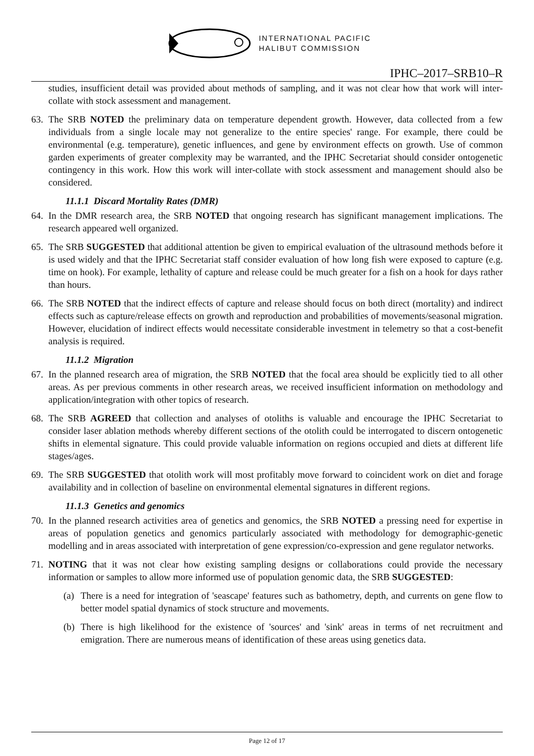INTERNATIONAL PACIFIC
HALIBUT COMMISSION
IPHC–2017–SRB10–R
studies, insufficient detail was provided about methods of sampling, and it was not clear how that work will inter-collate with stock assessment and management.
63. The SRB NOTED the preliminary data on temperature dependent growth. However, data collected from a few individuals from a single locale may not generalize to the entire species' range. For example, there could be environmental (e.g. temperature), genetic influences, and gene by environment effects on growth. Use of common garden experiments of greater complexity may be warranted, and the IPHC Secretariat should consider ontogenetic contingency in this work. How this work will inter-collate with stock assessment and management should also be considered.
11.1.1 Discard Mortality Rates (DMR)
64. In the DMR research area, the SRB NOTED that ongoing research has significant management implications. The research appeared well organized.
65. The SRB SUGGESTED that additional attention be given to empirical evaluation of the ultrasound methods before it is used widely and that the IPHC Secretariat staff consider evaluation of how long fish were exposed to capture (e.g. time on hook). For example, lethality of capture and release could be much greater for a fish on a hook for days rather than hours.
66. The SRB NOTED that the indirect effects of capture and release should focus on both direct (mortality) and indirect effects such as capture/release effects on growth and reproduction and probabilities of movements/seasonal migration. However, elucidation of indirect effects would necessitate considerable investment in telemetry so that a cost-benefit analysis is required.
11.1.2 Migration
67. In the planned research area of migration, the SRB NOTED that the focal area should be explicitly tied to all other areas. As per previous comments in other research areas, we received insufficient information on methodology and application/integration with other topics of research.
68. The SRB AGREED that collection and analyses of otoliths is valuable and encourage the IPHC Secretariat to consider laser ablation methods whereby different sections of the otolith could be interrogated to discern ontogenetic shifts in elemental signature. This could provide valuable information on regions occupied and diets at different life stages/ages.
69. The SRB SUGGESTED that otolith work will most profitably move forward to coincident work on diet and forage availability and in collection of baseline on environmental elemental signatures in different regions.
11.1.3 Genetics and genomics
70. In the planned research activities area of genetics and genomics, the SRB NOTED a pressing need for expertise in areas of population genetics and genomics particularly associated with methodology for demographic-genetic modelling and in areas associated with interpretation of gene expression/co-expression and gene regulator networks.
71. NOTING that it was not clear how existing sampling designs or collaborations could provide the necessary information or samples to allow more informed use of population genomic data, the SRB SUGGESTED:
(a) There is a need for integration of 'seascape' features such as bathometry, depth, and currents on gene flow to better model spatial dynamics of stock structure and movements.
(b) There is high likelihood for the existence of 'sources' and 'sink' areas in terms of net recruitment and emigration. There are numerous means of identification of these areas using genetics data.
Page 12 of 17